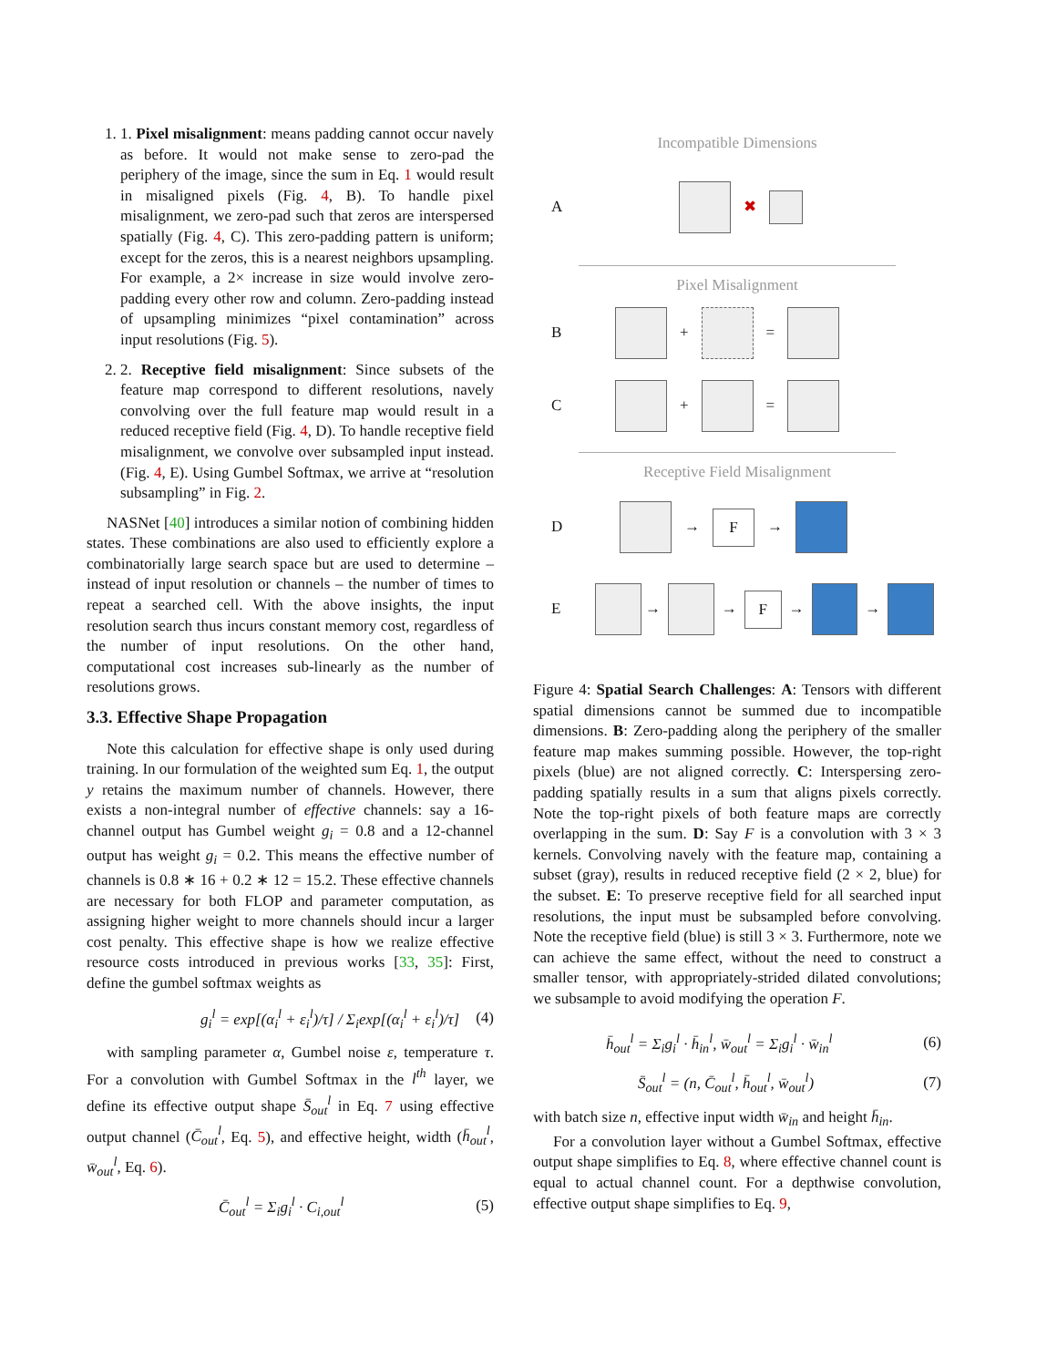1. 1. Pixel misalignment: means padding cannot occur navely as before. It would not make sense to zero-pad the periphery of the image, since the sum in Eq. 1 would result in misaligned pixels (Fig. 4, B). To handle pixel misalignment, we zero-pad such that zeros are interspersed spatially (Fig. 4, C). This zero-padding pattern is uniform; except for the zeros, this is a nearest neighbors upsampling. For example, a 2× increase in size would involve zero-padding every other row and column. Zero-padding instead of upsampling minimizes “pixel contamination” across input resolutions (Fig. 5).
2. 2. Receptive field misalignment: Since subsets of the feature map correspond to different resolutions, navely convolving over the full feature map would result in a reduced receptive field (Fig. 4, D). To handle receptive field misalignment, we convolve over subsampled input instead. (Fig. 4, E). Using Gumbel Softmax, we arrive at “resolution subsampling” in Fig. 2.
NASNet [40] introduces a similar notion of combining hidden states. These combinations are also used to efficiently explore a combinatorially large search space but are used to determine – instead of input resolution or channels – the number of times to repeat a searched cell. With the above insights, the input resolution search thus incurs constant memory cost, regardless of the number of input resolutions. On the other hand, computational cost increases sub-linearly as the number of resolutions grows.
3.3. Effective Shape Propagation
Note this calculation for effective shape is only used during training. In our formulation of the weighted sum Eq. 1, the output y retains the maximum number of channels. However, there exists a non-integral number of effective channels: say a 16-channel output has Gumbel weight g<sub>i</sub> = 0.8 and a 12-channel output has weight g<sub>i</sub> = 0.2. This means the effective number of channels is 0.8 ∗ 16 + 0.2 ∗ 12 = 15.2. These effective channels are necessary for both FLOP and parameter computation, as assigning higher weight to more channels should incur a larger cost penalty. This effective shape is how we realize effective resource costs introduced in previous works [33, 35]: First, define the gumbel softmax weights as
g<sub>i</sub><sup>l</sup> = exp[(α<sub>i</sub><sup>l</sup> + ε<sub>i</sub><sup>l</sup>)/τ] / Σ<sub>i</sub>exp[(α<sub>i</sub><sup>l</sup> + ε<sub>i</sub><sup>l</sup>)/τ] (4)
with sampling parameter α, Gumbel noise ε, temperature τ. For a convolution with Gumbel Softmax in the l<sup>th</sup> layer, we define its effective output shape S̄<sub>out</sub><sup>l</sup> in Eq. 7 using effective output channel (C̄<sub>out</sub><sup>l</sup>, Eq. 5), and effective height, width (h̄<sub>out</sub><sup>l</sup>, w̄<sub>out</sub><sup>l</sup>, Eq. 6).
C̄<sub>out</sub><sup>l</sup> = Σ<sub>i</sub>g<sub>i</sub><sup>l</sup> · C<sub>i,out</sub><sup>l</sup> (5)
Incompatible Dimensions
A ✖
Pixel Misalignment
B + =
C + =
Receptive Field Misalignment
D → F →
E → → F → →
Figure 4: Spatial Search Challenges: A: Tensors with different spatial dimensions cannot be summed due to incompatible dimensions. B: Zero-padding along the periphery of the smaller feature map makes summing possible. However, the top-right pixels (blue) are not aligned correctly. C: Interspersing zero-padding spatially results in a sum that aligns pixels correctly. Note the top-right pixels of both feature maps are correctly overlapping in the sum. D: Say F is a convolution with 3 × 3 kernels. Convolving navely with the feature map, containing a subset (gray), results in reduced receptive field (2 × 2, blue) for the subset. E: To preserve receptive field for all searched input resolutions, the input must be subsampled before convolving. Note the receptive field (blue) is still 3 × 3. Furthermore, note we can achieve the same effect, without the need to construct a smaller tensor, with appropriately-strided dilated convolutions; we subsample to avoid modifying the operation F.
h̄<sub>out</sub><sup>l</sup> = Σ<sub>i</sub>g<sub>i</sub><sup>l</sup> · h̄<sub>in</sub><sup>l</sup>, w̄<sub>out</sub><sup>l</sup> = Σ<sub>i</sub>g<sub>i</sub><sup>l</sup> · w̄<sub>in</sub><sup>l</sup> (6)
S̄<sub>out</sub><sup>l</sup> = (n, C̄<sub>out</sub><sup>l</sup>, h̄<sub>out</sub><sup>l</sup>, w̄<sub>out</sub><sup>l</sup>) (7)
with batch size n, effective input width w̄<sub>in</sub> and height h̄<sub>in</sub>.
For a convolution layer without a Gumbel Softmax, effective output shape simplifies to Eq. 8, where effective channel count is equal to actual channel count. For a depthwise convolution, effective output shape simplifies to Eq. 9,